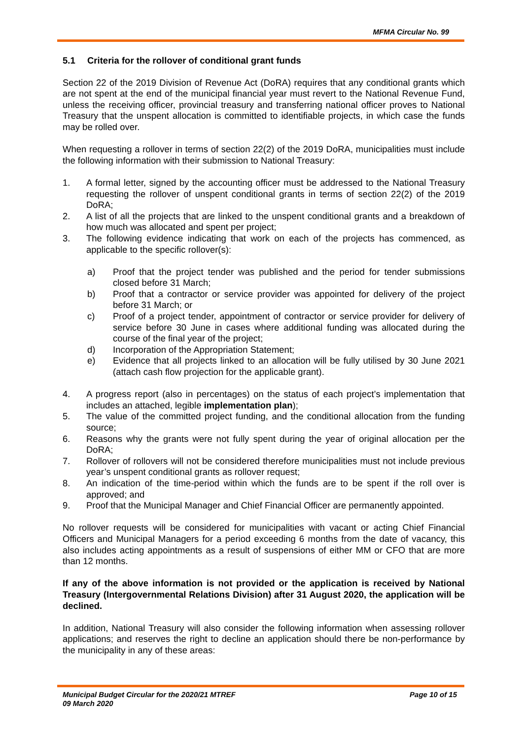MFMA Circular No. 99
5.1 Criteria for the rollover of conditional grant funds
Section 22 of the 2019 Division of Revenue Act (DoRA) requires that any conditional grants which are not spent at the end of the municipal financial year must revert to the National Revenue Fund, unless the receiving officer, provincial treasury and transferring national officer proves to National Treasury that the unspent allocation is committed to identifiable projects, in which case the funds may be rolled over.
When requesting a rollover in terms of section 22(2) of the 2019 DoRA, municipalities must include the following information with their submission to National Treasury:
1. A formal letter, signed by the accounting officer must be addressed to the National Treasury requesting the rollover of unspent conditional grants in terms of section 22(2) of the 2019 DoRA;
2. A list of all the projects that are linked to the unspent conditional grants and a breakdown of how much was allocated and spent per project;
3. The following evidence indicating that work on each of the projects has commenced, as applicable to the specific rollover(s):
a) Proof that the project tender was published and the period for tender submissions closed before 31 March;
b) Proof that a contractor or service provider was appointed for delivery of the project before 31 March; or
c) Proof of a project tender, appointment of contractor or service provider for delivery of service before 30 June in cases where additional funding was allocated during the course of the final year of the project;
d) Incorporation of the Appropriation Statement;
e) Evidence that all projects linked to an allocation will be fully utilised by 30 June 2021 (attach cash flow projection for the applicable grant).
4. A progress report (also in percentages) on the status of each project’s implementation that includes an attached, legible implementation plan);
5. The value of the committed project funding, and the conditional allocation from the funding source;
6. Reasons why the grants were not fully spent during the year of original allocation per the DoRA;
7. Rollover of rollovers will not be considered therefore municipalities must not include previous year’s unspent conditional grants as rollover request;
8. An indication of the time-period within which the funds are to be spent if the roll over is approved; and
9. Proof that the Municipal Manager and Chief Financial Officer are permanently appointed.
No rollover requests will be considered for municipalities with vacant or acting Chief Financial Officers and Municipal Managers for a period exceeding 6 months from the date of vacancy, this also includes acting appointments as a result of suspensions of either MM or CFO that are more than 12 months.
If any of the above information is not provided or the application is received by National Treasury (Intergovernmental Relations Division) after 31 August 2020, the application will be declined.
In addition, National Treasury will also consider the following information when assessing rollover applications; and reserves the right to decline an application should there be non-performance by the municipality in any of these areas:
Municipal Budget Circular for the 2020/21 MTREF
09 March 2020
Page 10 of 15